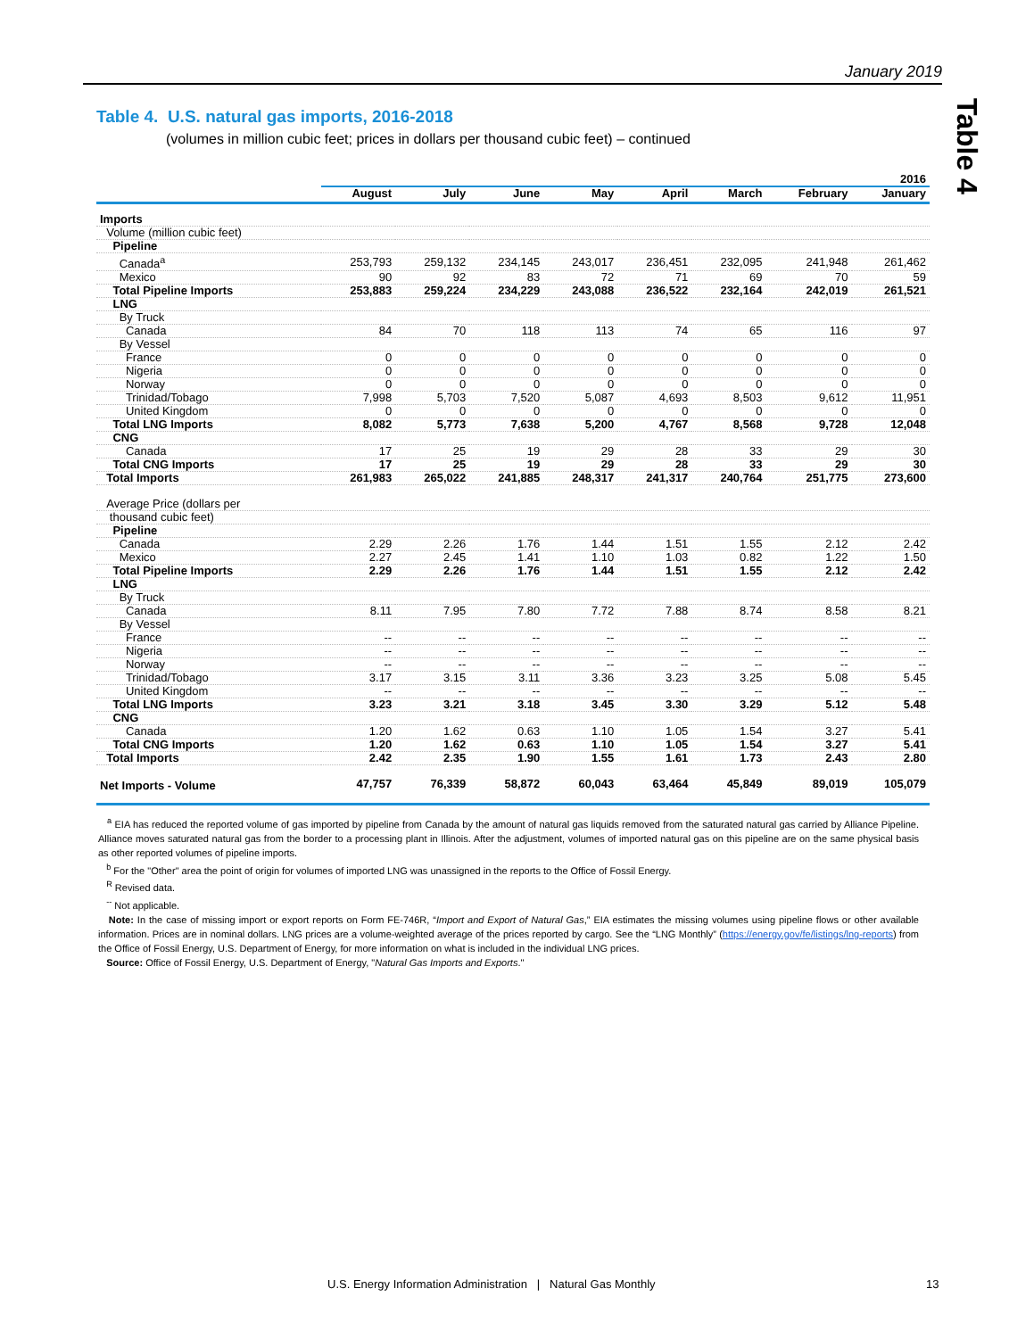January 2019
Table 4
Table 4. U.S. natural gas imports, 2016-2018
(volumes in million cubic feet; prices in dollars per thousand cubic feet) – continued
| | 2016 | | | | | | | |
| --- | --- | --- | --- | --- | --- | --- | --- | --- |
| | August | July | June | May | April | March | February | January |
| Imports | | | | | | | | |
| Volume (million cubic feet) | | | | | | | | |
| Pipeline | | | | | | | | |
| Canada<sup>a</sup> | 253,793 | 259,132 | 234,145 | 243,017 | 236,451 | 232,095 | 241,948 | 261,462 |
| Mexico | 90 | 92 | 83 | 72 | 71 | 69 | 70 | 59 |
| Total Pipeline Imports | 253,883 | 259,224 | 234,229 | 243,088 | 236,522 | 232,164 | 242,019 | 261,521 |
| LNG | | | | | | | | |
| By Truck | | | | | | | | |
| Canada | 84 | 70 | 118 | 113 | 74 | 65 | 116 | 97 |
| By Vessel | | | | | | | | |
| France | 0 | 0 | 0 | 0 | 0 | 0 | 0 | 0 |
| Nigeria | 0 | 0 | 0 | 0 | 0 | 0 | 0 | 0 |
| Norway | 0 | 0 | 0 | 0 | 0 | 0 | 0 | 0 |
| Trinidad/Tobago | 7,998 | 5,703 | 7,520 | 5,087 | 4,693 | 8,503 | 9,612 | 11,951 |
| United Kingdom | 0 | 0 | 0 | 0 | 0 | 0 | 0 | 0 |
| Total LNG Imports | 8,082 | 5,773 | 7,638 | 5,200 | 4,767 | 8,568 | 9,728 | 12,048 |
| CNG | | | | | | | | |
| Canada | 17 | 25 | 19 | 29 | 28 | 33 | 29 | 30 |
| Total CNG Imports | 17 | 25 | 19 | 29 | 28 | 33 | 29 | 30 |
| Total Imports | 261,983 | 265,022 | 241,885 | 248,317 | 241,317 | 240,764 | 251,775 | 273,600 |
| Average Price (dollars per | | | | | | | | |
| thousand cubic feet) | | | | | | | | |
| Pipeline | | | | | | | | |
| Canada | 2.29 | 2.26 | 1.76 | 1.44 | 1.51 | 1.55 | 2.12 | 2.42 |
| Mexico | 2.27 | 2.45 | 1.41 | 1.10 | 1.03 | 0.82 | 1.22 | 1.50 |
| Total Pipeline Imports | 2.29 | 2.26 | 1.76 | 1.44 | 1.51 | 1.55 | 2.12 | 2.42 |
| LNG | | | | | | | | |
| By Truck | | | | | | | | |
| Canada | 8.11 | 7.95 | 7.80 | 7.72 | 7.88 | 8.74 | 8.58 | 8.21 |
| By Vessel | | | | | | | | |
| France | -- | -- | -- | -- | -- | -- | -- | -- |
| Nigeria | -- | -- | -- | -- | -- | -- | -- | -- |
| Norway | -- | -- | -- | -- | -- | -- | -- | -- |
| Trinidad/Tobago | 3.17 | 3.15 | 3.11 | 3.36 | 3.23 | 3.25 | 5.08 | 5.45 |
| United Kingdom | -- | -- | -- | -- | -- | -- | -- | -- |
| Total LNG Imports | 3.23 | 3.21 | 3.18 | 3.45 | 3.30 | 3.29 | 5.12 | 5.48 |
| CNG | | | | | | | | |
| Canada | 1.20 | 1.62 | 0.63 | 1.10 | 1.05 | 1.54 | 3.27 | 5.41 |
| Total CNG Imports | 1.20 | 1.62 | 0.63 | 1.10 | 1.05 | 1.54 | 3.27 | 5.41 |
| Total Imports | 2.42 | 2.35 | 1.90 | 1.55 | 1.61 | 1.73 | 2.43 | 2.80 |
| Net Imports - Volume | 47,757 | 76,339 | 58,872 | 60,043 | 63,464 | 45,849 | 89,019 | 105,079 |
<sup>a</sup> EIA has reduced the reported volume of gas imported by pipeline from Canada by the amount of natural gas liquids removed from the saturated natural gas carried by Alliance Pipeline. Alliance moves saturated natural gas from the border to a processing plant in Illinois. After the adjustment, volumes of imported natural gas on this pipeline are on the same physical basis as other reported volumes of pipeline imports.
<sup>b</sup> For the "Other" area the point of origin for volumes of imported LNG was unassigned in the reports to the Office of Fossil Energy.
<sup>R</sup> Revised data.
<sup>--</sup> Not applicable.
Note: In the case of missing import or export reports on Form FE-746R, “Import and Export of Natural Gas,” EIA estimates the missing volumes using pipeline flows or other available information. Prices are in nominal dollars. LNG prices are a volume-weighted average of the prices reported by cargo. See the “LNG Monthly” (https://energy.gov/fe/listings/lng-reports) from the Office of Fossil Energy, U.S. Department of Energy, for more information on what is included in the individual LNG prices.
Source: Office of Fossil Energy, U.S. Department of Energy, "Natural Gas Imports and Exports."
U.S. Energy Information Administration | Natural Gas Monthly 13